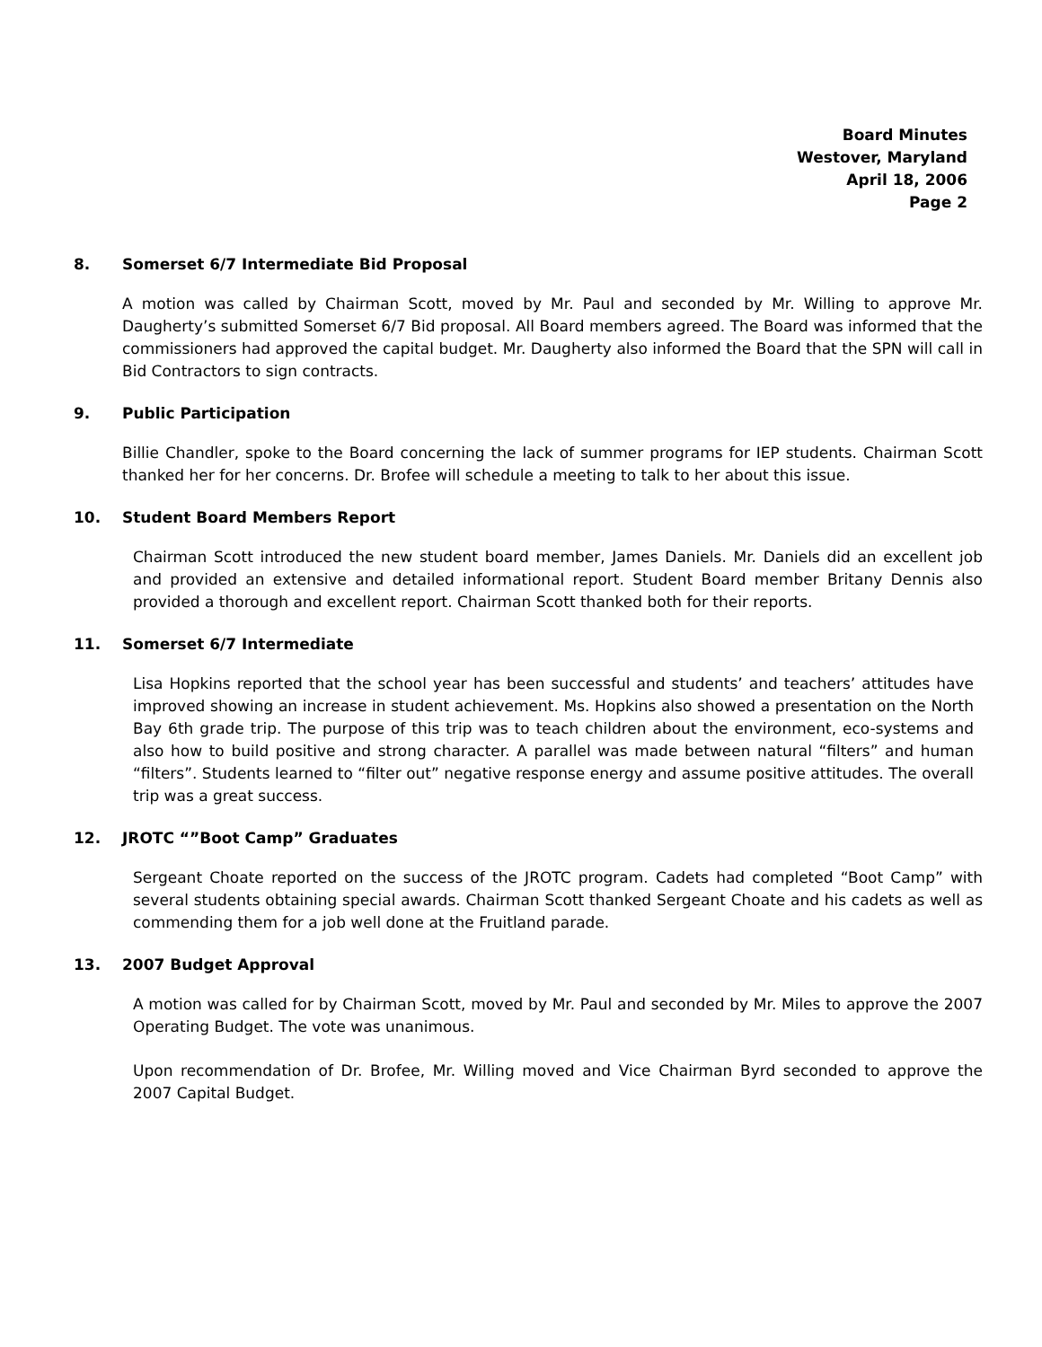Board Minutes
Westover, Maryland
April 18, 2006
Page 2
8. Somerset 6/7 Intermediate Bid Proposal
A motion was called by Chairman Scott, moved by Mr. Paul and seconded by Mr. Willing to approve Mr. Daugherty’s submitted Somerset 6/7 Bid proposal. All Board members agreed. The Board was informed that the commissioners had approved the capital budget. Mr. Daugherty also informed the Board that the SPN will call in Bid Contractors to sign contracts.
9. Public Participation
Billie Chandler, spoke to the Board concerning the lack of summer programs for IEP students. Chairman Scott thanked her for her concerns. Dr. Brofee will schedule a meeting to talk to her about this issue.
10. Student Board Members Report
Chairman Scott introduced the new student board member, James Daniels. Mr. Daniels did an excellent job and provided an extensive and detailed informational report. Student Board member Britany Dennis also provided a thorough and excellent report. Chairman Scott thanked both for their reports.
11. Somerset 6/7 Intermediate
Lisa Hopkins reported that the school year has been successful and students’ and teachers’ attitudes have improved showing an increase in student achievement. Ms. Hopkins also showed a presentation on the North Bay 6th grade trip. The purpose of this trip was to teach children about the environment, eco-systems and also how to build positive and strong character. A parallel was made between natural “filters” and human “filters”. Students learned to “filter out” negative response energy and assume positive attitudes. The overall trip was a great success.
12. JROTC “”Boot Camp” Graduates
Sergeant Choate reported on the success of the JROTC program. Cadets had completed “Boot Camp” with several students obtaining special awards. Chairman Scott thanked Sergeant Choate and his cadets as well as commending them for a job well done at the Fruitland parade.
13. 2007 Budget Approval
A motion was called for by Chairman Scott, moved by Mr. Paul and seconded by Mr. Miles to approve the 2007 Operating Budget. The vote was unanimous.
Upon recommendation of Dr. Brofee, Mr. Willing moved and Vice Chairman Byrd seconded to approve the 2007 Capital Budget.